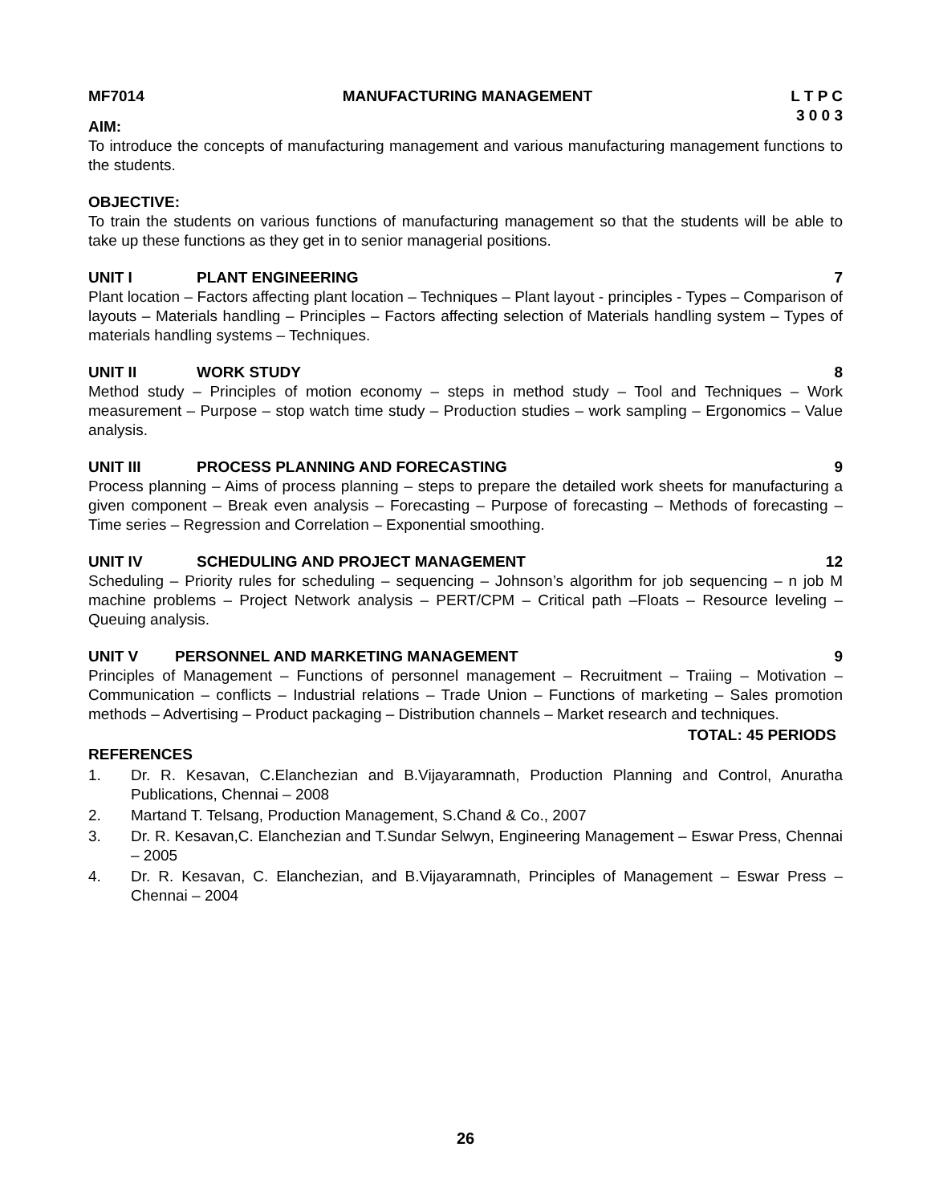MF7014 MANUFACTURING MANAGEMENT L T P C
3 0 0 3
AIM:
To introduce the concepts of manufacturing management and various manufacturing management functions to the students.
OBJECTIVE:
To train the students on various functions of manufacturing management so that the students will be able to take up these functions as they get in to senior managerial positions.
UNIT I PLANT ENGINEERING 7
Plant location – Factors affecting plant location – Techniques – Plant layout - principles - Types – Comparison of layouts – Materials handling – Principles – Factors affecting selection of Materials handling system – Types of materials handling systems – Techniques.
UNIT II WORK STUDY 8
Method study – Principles of motion economy – steps in method study – Tool and Techniques – Work measurement – Purpose – stop watch time study – Production studies – work sampling – Ergonomics – Value analysis.
UNIT III PROCESS PLANNING AND FORECASTING 9
Process planning – Aims of process planning – steps to prepare the detailed work sheets for manufacturing a given component – Break even analysis – Forecasting – Purpose of forecasting – Methods of forecasting – Time series – Regression and Correlation – Exponential smoothing.
UNIT IV SCHEDULING AND PROJECT MANAGEMENT 12
Scheduling – Priority rules for scheduling – sequencing – Johnson’s algorithm for job sequencing – n job M machine problems – Project Network analysis – PERT/CPM – Critical path –Floats – Resource leveling – Queuing analysis.
UNIT V PERSONNEL AND MARKETING MANAGEMENT 9
Principles of Management – Functions of personnel management – Recruitment – Traiing – Motivation – Communication – conflicts – Industrial relations – Trade Union – Functions of marketing – Sales promotion methods – Advertising – Product packaging – Distribution channels – Market research and techniques.
TOTAL: 45 PERIODS
REFERENCES
1. Dr. R. Kesavan, C.Elanchezian and B.Vijayaramnath, Production Planning and Control, Anuratha Publications, Chennai – 2008
2. Martand T. Telsang, Production Management, S.Chand & Co., 2007
3. Dr. R. Kesavan,C. Elanchezian and T.Sundar Selwyn, Engineering Management – Eswar Press, Chennai – 2005
4. Dr. R. Kesavan, C. Elanchezian, and B.Vijayaramnath, Principles of Management – Eswar Press – Chennai – 2004
26